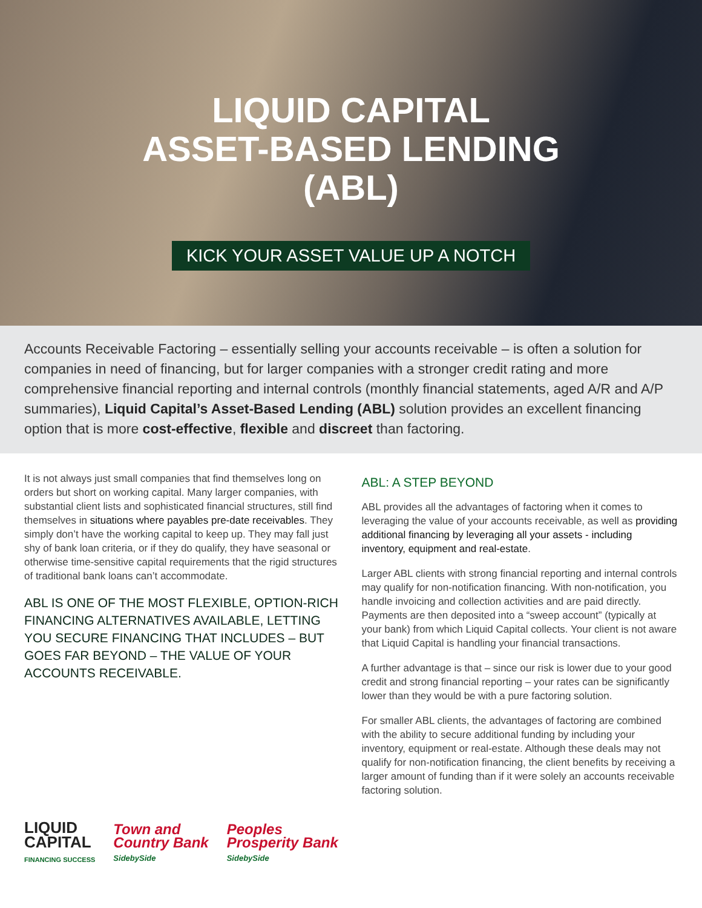LIQUID CAPITAL
ASSET-BASED LENDING
(ABL)
KICK YOUR ASSET VALUE UP A NOTCH
Accounts Receivable Factoring – essentially selling your accounts receivable – is often a solution for companies in need of financing, but for larger companies with a stronger credit rating and more comprehensive financial reporting and internal controls (monthly financial statements, aged A/R and A/P summaries), Liquid Capital’s Asset-Based Lending (ABL) solution provides an excellent financing option that is more cost-effective, flexible and discreet than factoring.
It is not always just small companies that find themselves long on orders but short on working capital. Many larger companies, with substantial client lists and sophisticated financial structures, still find themselves in situations where payables pre-date receivables. They simply don’t have the working capital to keep up. They may fall just shy of bank loan criteria, or if they do qualify, they have seasonal or otherwise time-sensitive capital requirements that the rigid structures of traditional bank loans can’t accommodate.
ABL IS ONE OF THE MOST FLEXIBLE, OPTION-RICH FINANCING ALTERNATIVES AVAILABLE, LETTING YOU SECURE FINANCING THAT INCLUDES – BUT GOES FAR BEYOND – THE VALUE OF YOUR ACCOUNTS RECEIVABLE.
ABL: A STEP BEYOND
ABL provides all the advantages of factoring when it comes to leveraging the value of your accounts receivable, as well as providing additional financing by leveraging all your assets - including inventory, equipment and real-estate.
Larger ABL clients with strong financial reporting and internal controls may qualify for non-notification financing. With non-notification, you handle invoicing and collection activities and are paid directly. Payments are then deposited into a “sweep account” (typically at your bank) from which Liquid Capital collects. Your client is not aware that Liquid Capital is handling your financial transactions.
A further advantage is that – since our risk is lower due to your good credit and strong financial reporting – your rates can be significantly lower than they would be with a pure factoring solution.
For smaller ABL clients, the advantages of factoring are combined with the ability to secure additional funding by including your inventory, equipment or real-estate. Although these deals may not qualify for non-notification financing, the client benefits by receiving a larger amount of funding than if it were solely an accounts receivable factoring solution.
LIQUID
CAPITAL
FINANCING SUCCESS
Town and
Country Bank
SidebySide
Peoples
Prosperity Bank
SidebySide